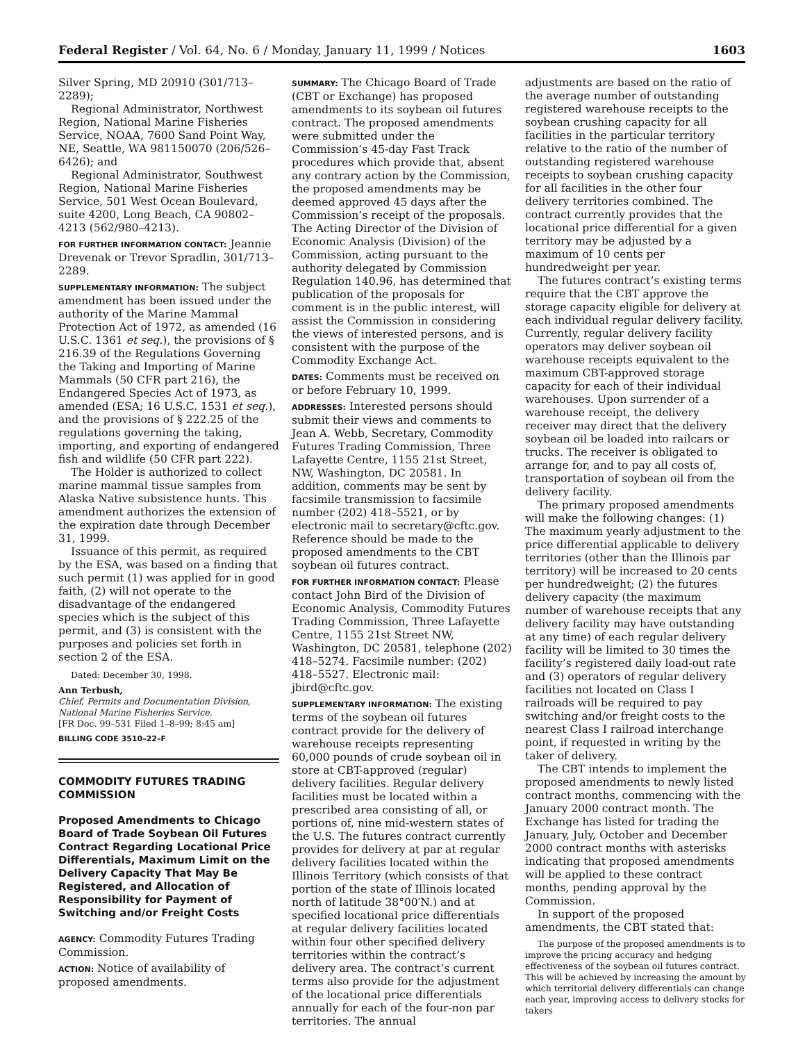Federal Register / Vol. 64, No. 6 / Monday, January 11, 1999 / Notices 1603
Silver Spring, MD 20910 (301/713–2289);
Regional Administrator, Northwest Region, National Marine Fisheries Service, NOAA, 7600 Sand Point Way, NE, Seattle, WA 981150070 (206/526–6426); and
Regional Administrator, Southwest Region, National Marine Fisheries Service, 501 West Ocean Boulevard, suite 4200, Long Beach, CA 90802–4213 (562/980–4213).
FOR FURTHER INFORMATION CONTACT: Jeannie Drevenak or Trevor Spradlin, 301/713–2289.
SUPPLEMENTARY INFORMATION: The subject amendment has been issued under the authority of the Marine Mammal Protection Act of 1972, as amended (16 U.S.C. 1361 et seq.), the provisions of § 216.39 of the Regulations Governing the Taking and Importing of Marine Mammals (50 CFR part 216), the Endangered Species Act of 1973, as amended (ESA; 16 U.S.C. 1531 et seq.), and the provisions of § 222.25 of the regulations governing the taking, importing, and exporting of endangered fish and wildlife (50 CFR part 222).
The Holder is authorized to collect marine mammal tissue samples from Alaska Native subsistence hunts. This amendment authorizes the extension of the expiration date through December 31, 1999.
Issuance of this permit, as required by the ESA, was based on a finding that such permit (1) was applied for in good faith, (2) will not operate to the disadvantage of the endangered species which is the subject of this permit, and (3) is consistent with the purposes and policies set forth in section 2 of the ESA.
Dated: December 30, 1998.
Ann Terbush,
Chief, Permits and Documentation Division, National Marine Fisheries Service.
[FR Doc. 99–531 Filed 1–8–99; 8:45 am]
BILLING CODE 3510–22–F
COMMODITY FUTURES TRADING COMMISSION
Proposed Amendments to Chicago Board of Trade Soybean Oil Futures Contract Regarding Locational Price Differentials, Maximum Limit on the Delivery Capacity That May Be Registered, and Allocation of Responsibility for Payment of Switching and/or Freight Costs
AGENCY: Commodity Futures Trading Commission.
ACTION: Notice of availability of proposed amendments.
SUMMARY: The Chicago Board of Trade (CBT or Exchange) has proposed amendments to its soybean oil futures contract. The proposed amendments were submitted under the Commission’s 45-day Fast Track procedures which provide that, absent any contrary action by the Commission, the proposed amendments may be deemed approved 45 days after the Commission’s receipt of the proposals. The Acting Director of the Division of Economic Analysis (Division) of the Commission, acting pursuant to the authority delegated by Commission Regulation 140.96, has determined that publication of the proposals for comment is in the public interest, will assist the Commission in considering the views of interested persons, and is consistent with the purpose of the Commodity Exchange Act.
DATES: Comments must be received on or before February 10, 1999.
ADDRESSES: Interested persons should submit their views and comments to Jean A. Webb, Secretary, Commodity Futures Trading Commission, Three Lafayette Centre, 1155 21st Street, NW, Washington, DC 20581. In addition, comments may be sent by facsimile transmission to facsimile number (202) 418–5521, or by electronic mail to secretary@cftc.gov. Reference should be made to the proposed amendments to the CBT soybean oil futures contract.
FOR FURTHER INFORMATION CONTACT: Please contact John Bird of the Division of Economic Analysis, Commodity Futures Trading Commission, Three Lafayette Centre, 1155 21st Street NW, Washington, DC 20581, telephone (202) 418–5274. Facsimile number: (202) 418–5527. Electronic mail: jbird@cftc.gov.
SUPPLEMENTARY INFORMATION: The existing terms of the soybean oil futures contract provide for the delivery of warehouse receipts representing 60,000 pounds of crude soybean oil in store at CBT-approved (regular) delivery facilities. Regular delivery facilities must be located within a prescribed area consisting of all, or portions of, nine mid-western states of the U.S. The futures contract currently provides for delivery at par at regular delivery facilities located within the Illinois Territory (which consists of that portion of the state of Illinois located north of latitude 38°00′N.) and at specified locational price differentials at regular delivery facilities located within four other specified delivery territories within the contract’s delivery area. The contract’s current terms also provide for the adjustment of the locational price differentials annually for each of the four-non par territories. The annual
adjustments are based on the ratio of the average number of outstanding registered warehouse receipts to the soybean crushing capacity for all facilities in the particular territory relative to the ratio of the number of outstanding registered warehouse receipts to soybean crushing capacity for all facilities in the other four delivery territories combined. The contract currently provides that the locational price differential for a given territory may be adjusted by a maximum of 10 cents per hundredweight per year.
The futures contract’s existing terms require that the CBT approve the storage capacity eligible for delivery at each individual regular delivery facility. Currently, regular delivery facility operators may deliver soybean oil warehouse receipts equivalent to the maximum CBT-approved storage capacity for each of their individual warehouses. Upon surrender of a warehouse receipt, the delivery receiver may direct that the delivery soybean oil be loaded into railcars or trucks. The receiver is obligated to arrange for, and to pay all costs of, transportation of soybean oil from the delivery facility.
The primary proposed amendments will make the following changes: (1) The maximum yearly adjustment to the price differential applicable to delivery territories (other than the Illinois par territory) will be increased to 20 cents per hundredweight; (2) the futures delivery capacity (the maximum number of warehouse receipts that any delivery facility may have outstanding at any time) of each regular delivery facility will be limited to 30 times the facility’s registered daily load-out rate and (3) operators of regular delivery facilities not located on Class I railroads will be required to pay switching and/or freight costs to the nearest Class I railroad interchange point, if requested in writing by the taker of delivery.
The CBT intends to implement the proposed amendments to newly listed contract months, commencing with the January 2000 contract month. The Exchange has listed for trading the January, July, October and December 2000 contract months with asterisks indicating that proposed amendments will be applied to these contract months, pending approval by the Commission.
In support of the proposed amendments, the CBT stated that:
The purpose of the proposed amendments is to improve the pricing accuracy and hedging effectiveness of the soybean oil futures contract. This will be achieved by increasing the amount by which territorial delivery differentials can change each year, improving access to delivery stocks for takers